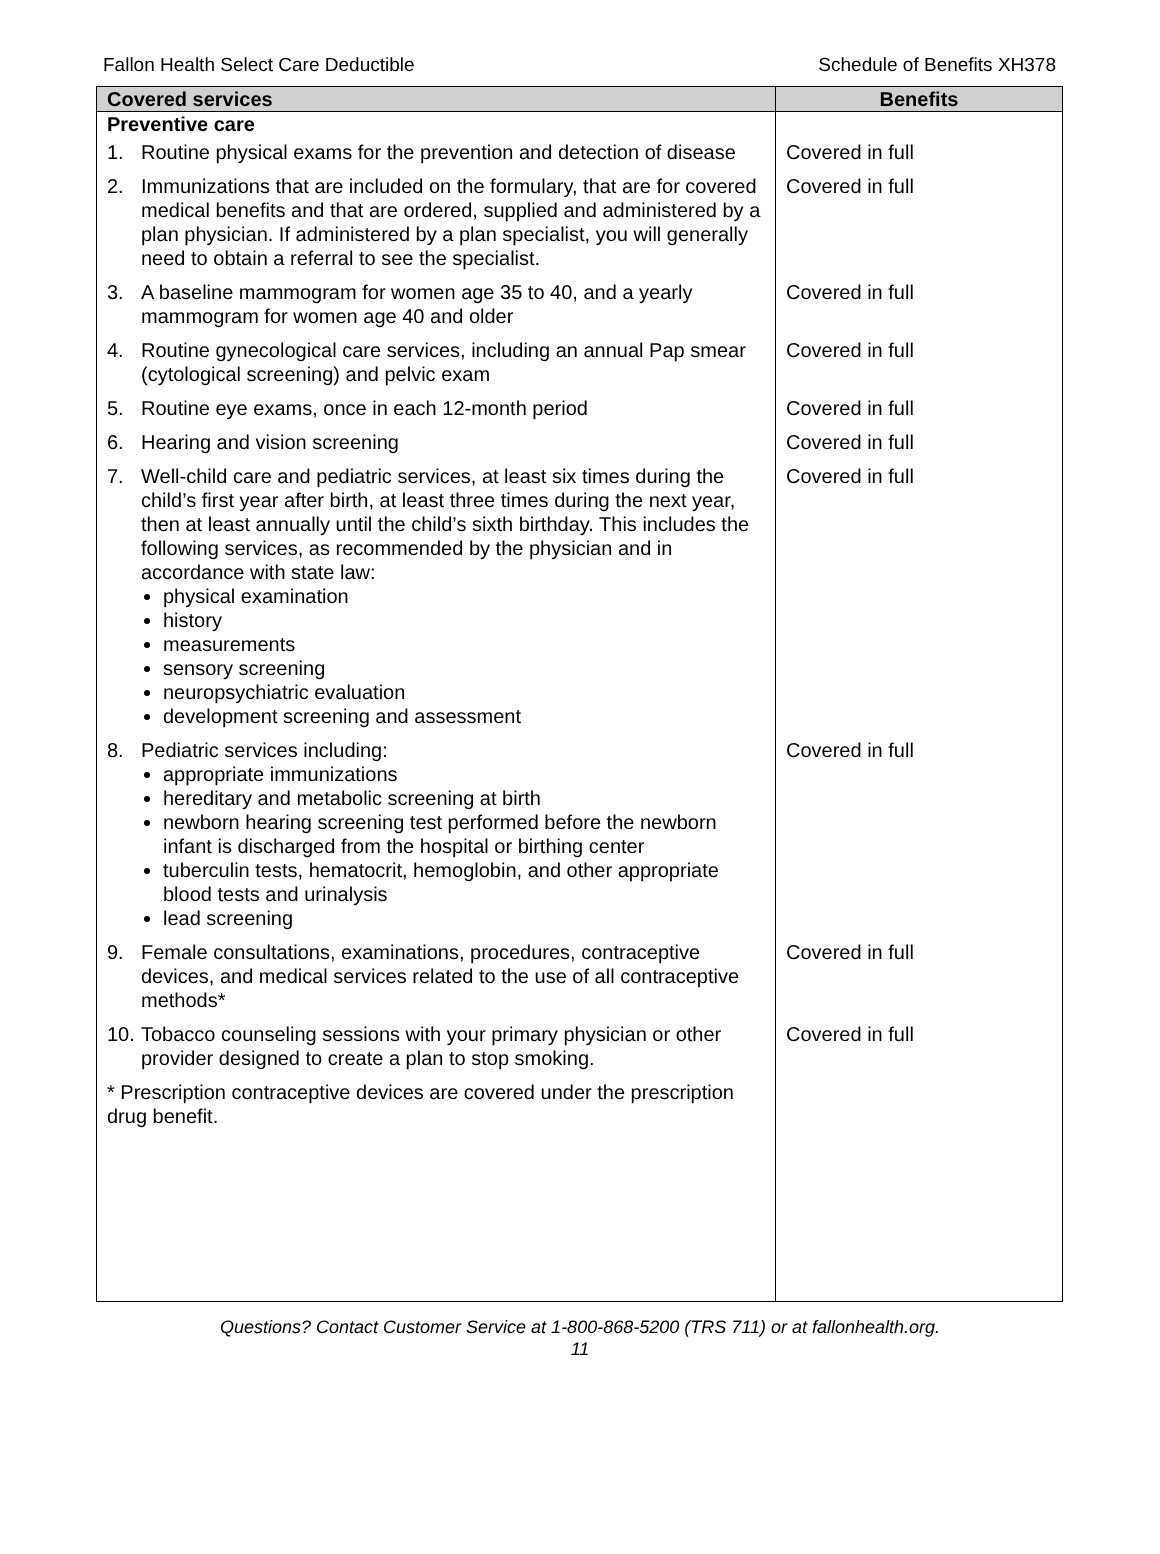Fallon Health Select Care Deductible Schedule of Benefits XH378
| Covered services | Benefits |
| --- | --- |
| Preventive care | |
| 1. Routine physical exams for the prevention and detection of disease | Covered in full |
| 2. Immunizations that are included on the formulary, that are for covered medical benefits and that are ordered, supplied and administered by a plan physician. If administered by a plan specialist, you will generally need to obtain a referral to see the specialist. | Covered in full |
| 3. A baseline mammogram for women age 35 to 40, and a yearly mammogram for women age 40 and older | Covered in full |
| 4. Routine gynecological care services, including an annual Pap smear (cytological screening) and pelvic exam | Covered in full |
| 5. Routine eye exams, once in each 12-month period | Covered in full |
| 6. Hearing and vision screening | Covered in full |
| 7. Well-child care and pediatric services, at least six times during the child’s first year after birth, at least three times during the next year, then at least annually until the child’s sixth birthday. This includes the following services, as recommended by the physician and in accordance with state law: physical examination history measurements sensory screening neuropsychiatric evaluation development screening and assessment | Covered in full |
| 8. Pediatric services including: appropriate immunizations hereditary and metabolic screening at birth newborn hearing screening test performed before the newborn infant is discharged from the hospital or birthing center tuberculin tests, hematocrit, hemoglobin, and other appropriate blood tests and urinalysis lead screening | Covered in full |
| 9. Female consultations, examinations, procedures, contraceptive devices, and medical services related to the use of all contraceptive methods* | Covered in full |
| 10. Tobacco counseling sessions with your primary physician or other provider designed to create a plan to stop smoking. | Covered in full |
| * Prescription contraceptive devices are covered under the prescription drug benefit. | |
Questions? Contact Customer Service at 1-800-868-5200 (TRS 711) or at fallonhealth.org.
11